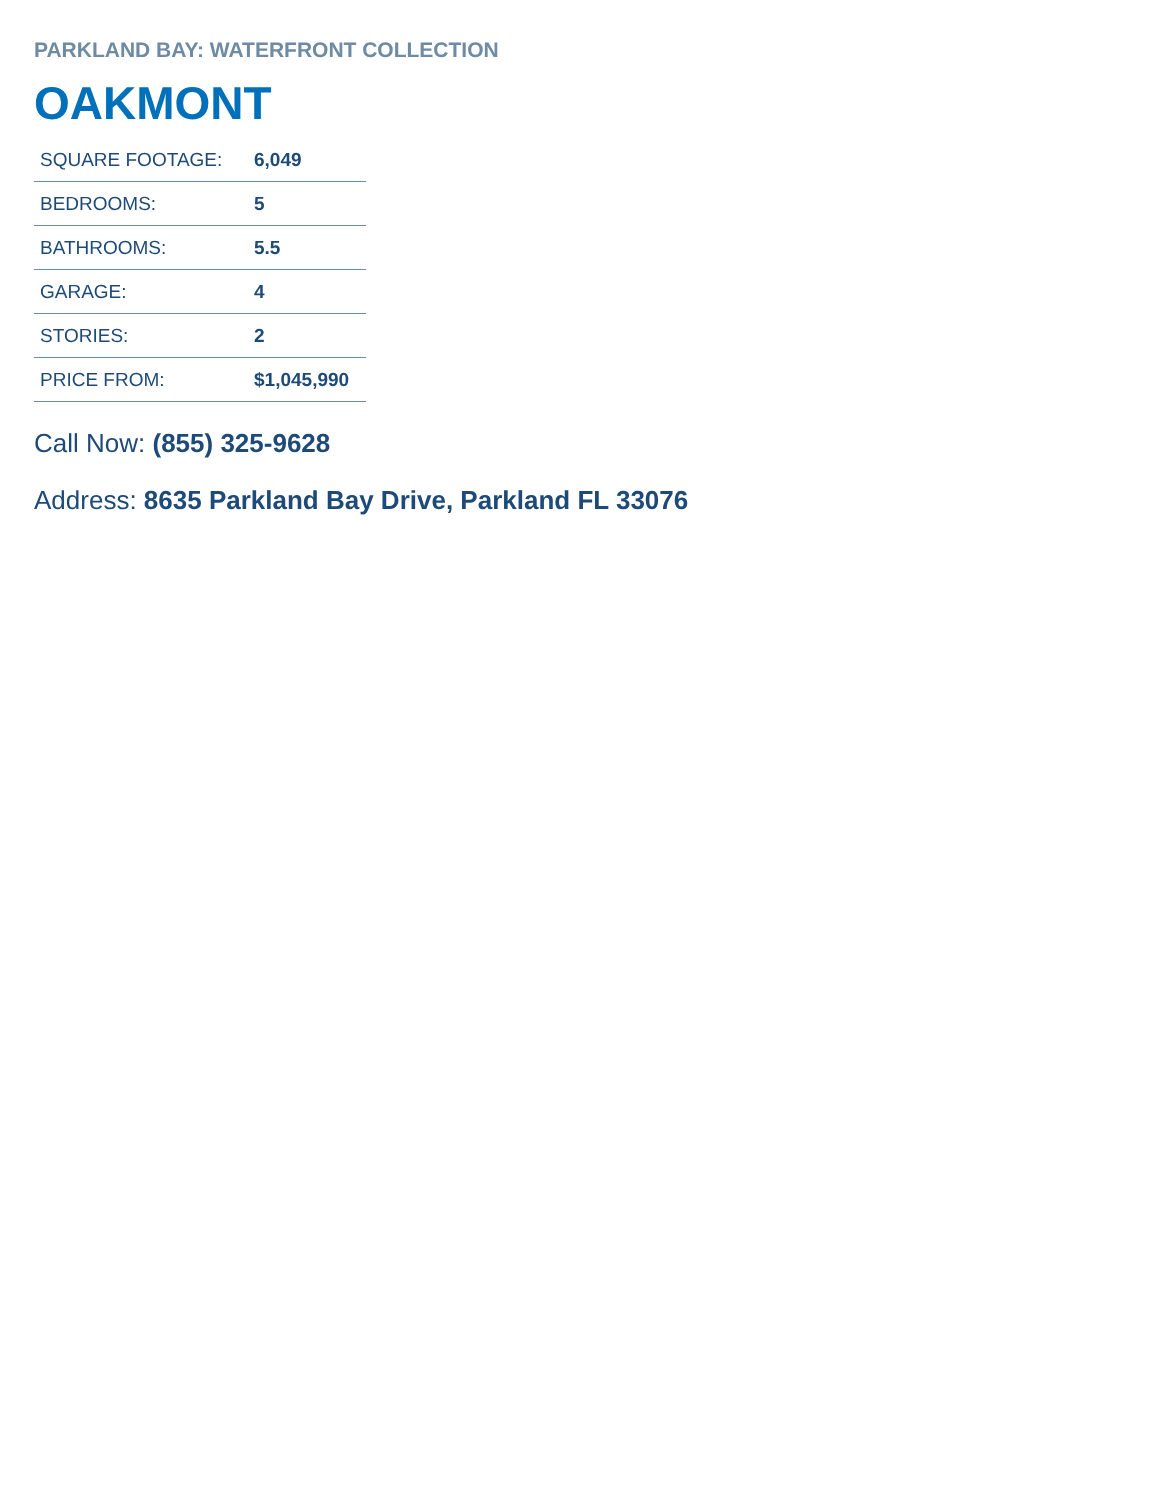PARKLAND BAY: WATERFRONT COLLECTION
OAKMONT
| SQUARE FOOTAGE: | 6,049 |
| BEDROOMS: | 5 |
| BATHROOMS: | 5.5 |
| GARAGE: | 4 |
| STORIES: | 2 |
| PRICE FROM: | $1,045,990 |
Call Now: (855) 325-9628
Address: 8635 Parkland Bay Drive, Parkland FL 33076